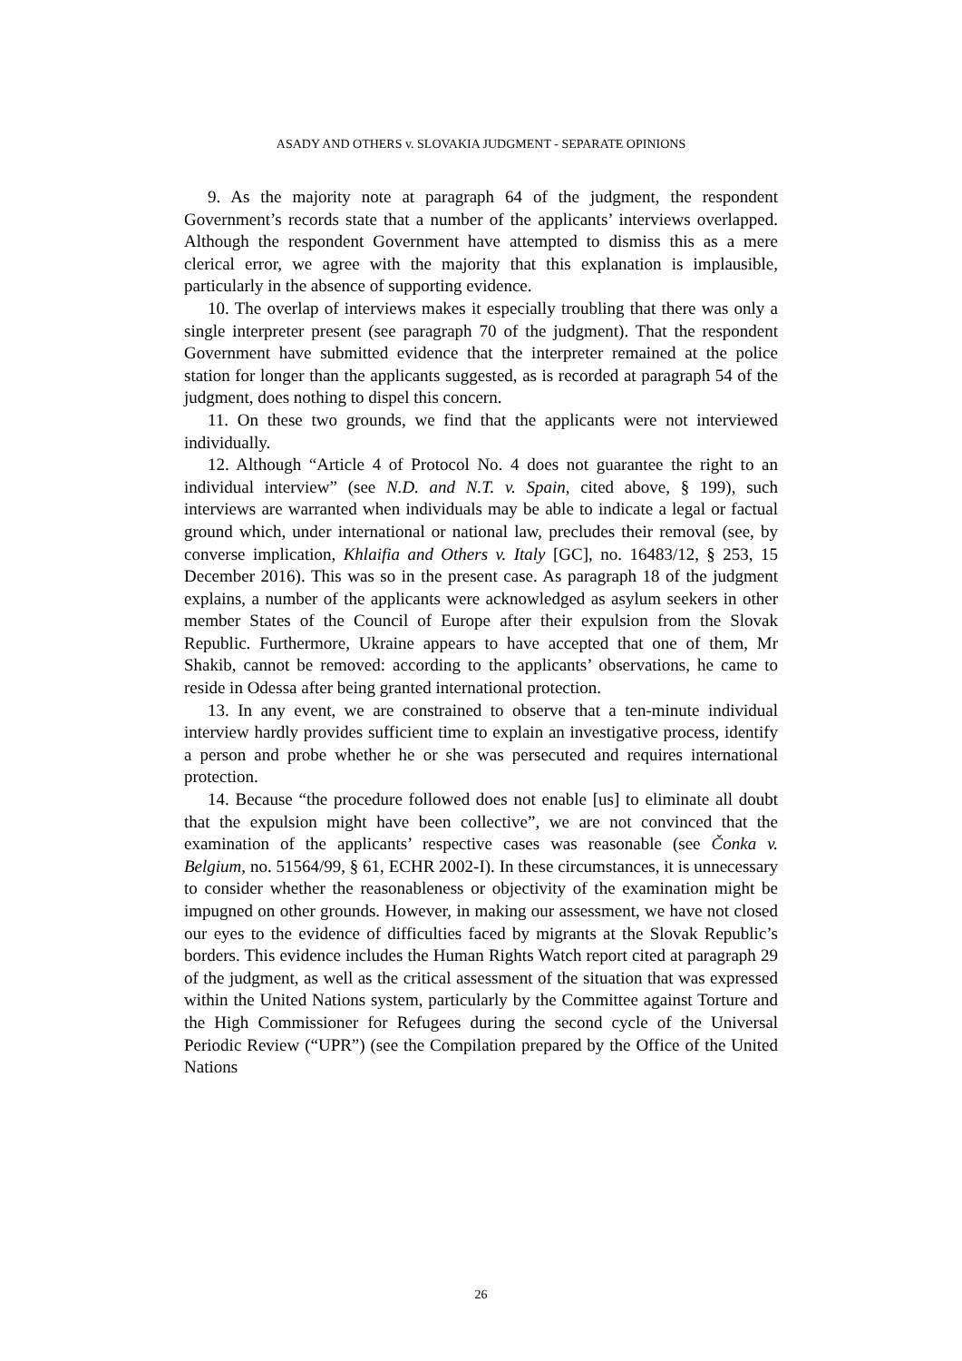ASADY AND OTHERS v. SLOVAKIA JUDGMENT - SEPARATE OPINIONS
9. As the majority note at paragraph 64 of the judgment, the respondent Government’s records state that a number of the applicants’ interviews overlapped. Although the respondent Government have attempted to dismiss this as a mere clerical error, we agree with the majority that this explanation is implausible, particularly in the absence of supporting evidence.
10. The overlap of interviews makes it especially troubling that there was only a single interpreter present (see paragraph 70 of the judgment). That the respondent Government have submitted evidence that the interpreter remained at the police station for longer than the applicants suggested, as is recorded at paragraph 54 of the judgment, does nothing to dispel this concern.
11. On these two grounds, we find that the applicants were not interviewed individually.
12. Although “Article 4 of Protocol No. 4 does not guarantee the right to an individual interview” (see N.D. and N.T. v. Spain, cited above, § 199), such interviews are warranted when individuals may be able to indicate a legal or factual ground which, under international or national law, precludes their removal (see, by converse implication, Khlaifia and Others v. Italy [GC], no. 16483/12, § 253, 15 December 2016). This was so in the present case. As paragraph 18 of the judgment explains, a number of the applicants were acknowledged as asylum seekers in other member States of the Council of Europe after their expulsion from the Slovak Republic. Furthermore, Ukraine appears to have accepted that one of them, Mr Shakib, cannot be removed: according to the applicants’ observations, he came to reside in Odessa after being granted international protection.
13. In any event, we are constrained to observe that a ten-minute individual interview hardly provides sufficient time to explain an investigative process, identify a person and probe whether he or she was persecuted and requires international protection.
14. Because “the procedure followed does not enable [us] to eliminate all doubt that the expulsion might have been collective”, we are not convinced that the examination of the applicants’ respective cases was reasonable (see Čonka v. Belgium, no. 51564/99, § 61, ECHR 2002-I). In these circumstances, it is unnecessary to consider whether the reasonableness or objectivity of the examination might be impugned on other grounds. However, in making our assessment, we have not closed our eyes to the evidence of difficulties faced by migrants at the Slovak Republic’s borders. This evidence includes the Human Rights Watch report cited at paragraph 29 of the judgment, as well as the critical assessment of the situation that was expressed within the United Nations system, particularly by the Committee against Torture and the High Commissioner for Refugees during the second cycle of the Universal Periodic Review (“UPR”) (see the Compilation prepared by the Office of the United Nations
26